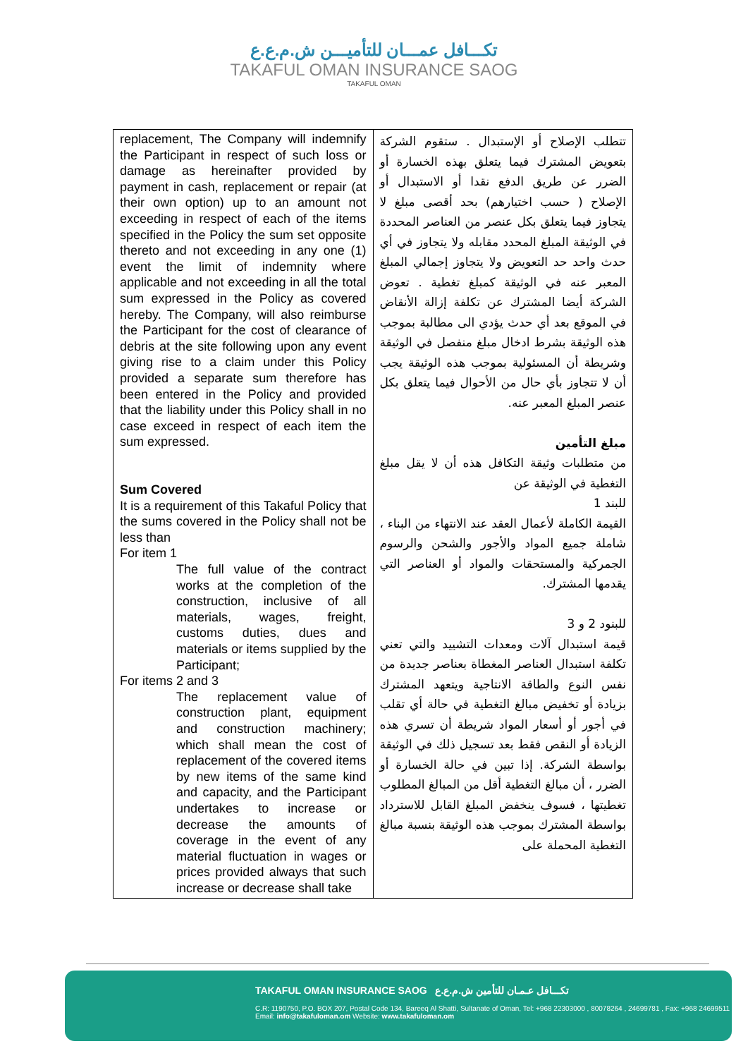تكـــافل عمـــان للتأميـــن ش.م.ع.ع
TAKAFUL OMAN INSURANCE SAOG
TAKAFUL OMAN
| replacement, The Company will indemnify the Participant in respect of such loss or damage as hereinafter provided by payment in cash, replacement or repair (at their own option) up to an amount not exceeding in respect of each of the items specified in the Policy the sum set opposite thereto and not exceeding in any one (1) event the limit of indemnity where applicable and not exceeding in all the total sum expressed in the Policy as covered hereby. The Company, will also reimburse the Participant for the cost of clearance of debris at the site following upon any event giving rise to a claim under this Policy provided a separate sum therefore has been entered in the Policy and provided that the liability under this Policy shall in no case exceed in respect of each item the sum expressed. Sum Covered It is a requirement of this Takaful Policy that the sums covered in the Policy shall not be less than For item 1 The full value of the contract works at the completion of the construction, inclusive of all materials, wages, freight, customs duties, dues and materials or items supplied by the Participant; For items 2 and 3 The replacement value of construction plant, equipment and construction machinery; which shall mean the cost of replacement of the covered items by new items of the same kind and capacity, and the Participant undertakes to increase or decrease the amounts of coverage in the event of any material fluctuation in wages or prices provided always that such increase or decrease shall take | تتطلب الإصلاح أو الإستبدال . ستقوم الشركة بتعويض المشترك فيما يتعلق بهذه الخسارة أو الضرر عن طريق الدفع نقدا أو الاستبدال أو الإصلاح ( حسب اختيارهم) بحد أقصى مبلغ لا يتجاوز فيما يتعلق بكل عنصر من العناصر المحددة في الوثيقة المبلغ المحدد مقابله ولا يتجاوز في أي حدث واحد حد التعويض ولا يتجاوز إجمالي المبلغ المعبر عنه في الوثيقة كمبلغ تغطية . تعوض الشركة أيضا المشترك عن تكلفة إزالة الأنقاض في الموقع بعد أي حدث يؤدي الى مطالبة بموجب هذه الوثيقة بشرط ادخال مبلغ منفصل في الوثيقة وشريطة أن المسئولية بموجب هذه الوثيقة يجب أن لا تتجاوز بأي حال من الأحوال فيما يتعلق بكل عنصر المبلغ المعبر عنه. مبلغ التأمين من متطلبات وثيقة التكافل هذه أن لا يقل مبلغ التغطية في الوثيقة عن للبند 1 القيمة الكاملة لأعمال العقد عند الانتهاء من البناء ، شاملة جميع المواد والأجور والشحن والرسوم الجمركية والمستحقات والمواد أو العناصر التي يقدمها المشترك. للبنود 2 و 3 قيمة استبدال آلات ومعدات التشييد والتي تعني تكلفة استبدال العناصر المغطاة بعناصر جديدة من نفس النوع والطاقة الانتاجية ويتعهد المشترك بزيادة أو تخفيض مبالغ التغطية في حالة أي تقلب في أجور أو أسعار المواد شريطة أن تسري هذه الزيادة أو النقص فقط بعد تسجيل ذلك في الوثيقة بواسطة الشركة. إذا تبين في حالة الخسارة أو الضرر ، أن مبالغ التغطية أقل من المبالغ المطلوب تغطيتها ، فسوف ينخفض المبلغ القابل للاسترداد بواسطة المشترك بموجب هذه الوثيقة بنسبة مبالغ التغطية المحملة على |
TAKAFUL OMAN INSURANCE SAOG تكـــافل عـمـان للتأمين ش.م.ع.ع
C.R: 1190750, P.O. BOX 207, Postal Code 134, Bareeq Al Shatti, Sultanate of Oman, Tel: +968 22303000 , 80078264 , 24699781 , Fax: +968 24699511
Email: info@takafuloman.om Website: www.takafuloman.om